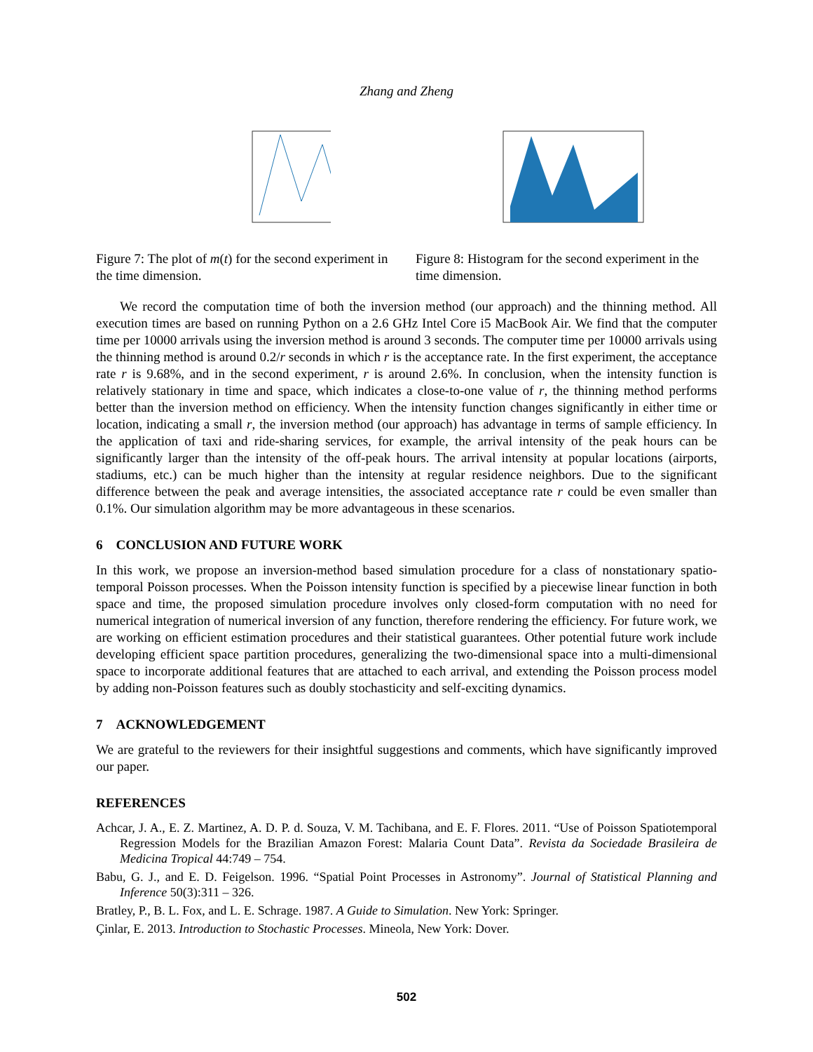Zhang and Zheng
Figure 7: The plot of m(t) for the second experiment in the time dimension.
Figure 8: Histogram for the second experiment in the time dimension.
We record the computation time of both the inversion method (our approach) and the thinning method. All execution times are based on running Python on a 2.6 GHz Intel Core i5 MacBook Air. We find that the computer time per 10000 arrivals using the inversion method is around 3 seconds. The computer time per 10000 arrivals using the thinning method is around 0.2/r seconds in which r is the acceptance rate. In the first experiment, the acceptance rate r is 9.68%, and in the second experiment, r is around 2.6%. In conclusion, when the intensity function is relatively stationary in time and space, which indicates a close-to-one value of r, the thinning method performs better than the inversion method on efficiency. When the intensity function changes significantly in either time or location, indicating a small r, the inversion method (our approach) has advantage in terms of sample efficiency. In the application of taxi and ride-sharing services, for example, the arrival intensity of the peak hours can be significantly larger than the intensity of the off-peak hours. The arrival intensity at popular locations (airports, stadiums, etc.) can be much higher than the intensity at regular residence neighbors. Due to the significant difference between the peak and average intensities, the associated acceptance rate r could be even smaller than 0.1%. Our simulation algorithm may be more advantageous in these scenarios.
6 CONCLUSION AND FUTURE WORK
In this work, we propose an inversion-method based simulation procedure for a class of nonstationary spatio-temporal Poisson processes. When the Poisson intensity function is specified by a piecewise linear function in both space and time, the proposed simulation procedure involves only closed-form computation with no need for numerical integration of numerical inversion of any function, therefore rendering the efficiency. For future work, we are working on efficient estimation procedures and their statistical guarantees. Other potential future work include developing efficient space partition procedures, generalizing the two-dimensional space into a multi-dimensional space to incorporate additional features that are attached to each arrival, and extending the Poisson process model by adding non-Poisson features such as doubly stochasticity and self-exciting dynamics.
7 ACKNOWLEDGEMENT
We are grateful to the reviewers for their insightful suggestions and comments, which have significantly improved our paper.
REFERENCES
Achcar, J. A., E. Z. Martinez, A. D. P. d. Souza, V. M. Tachibana, and E. F. Flores. 2011. “Use of Poisson Spatiotemporal Regression Models for the Brazilian Amazon Forest: Malaria Count Data”. Revista da Sociedade Brasileira de Medicina Tropical 44:749 – 754.
Babu, G. J., and E. D. Feigelson. 1996. “Spatial Point Processes in Astronomy”. Journal of Statistical Planning and Inference 50(3):311 – 326.
Bratley, P., B. L. Fox, and L. E. Schrage. 1987. A Guide to Simulation. New York: Springer.
Çinlar, E. 2013. Introduction to Stochastic Processes. Mineola, New York: Dover.
502